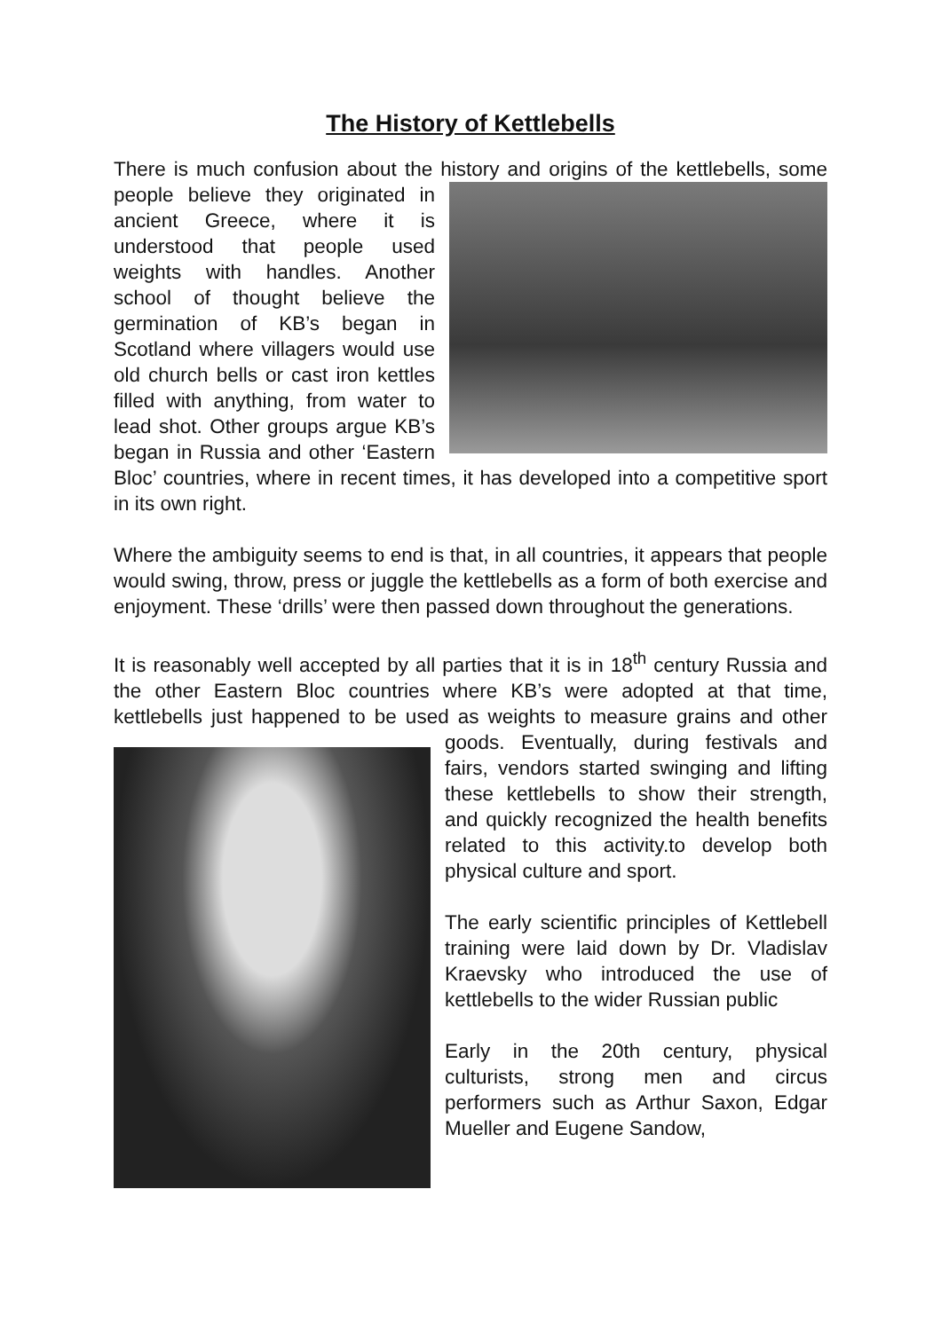The History of Kettlebells
There is much confusion about the history and origins of the kettlebells, some people believe they originated in ancient Greece, where it is understood that people used weights with handles. Another school of thought believe the germination of KB’s began in Scotland where villagers would use old church bells or cast iron kettles filled with anything, from water to lead shot. Other groups argue KB’s began in Russia and other ‘Eastern Bloc’ countries, where in recent times, it has developed into a competitive sport in its own right.
Where the ambiguity seems to end is that, in all countries, it appears that people would swing, throw, press or juggle the kettlebells as a form of both exercise and enjoyment. These ‘drills’ were then passed down throughout the generations.
It is reasonably well accepted by all parties that it is in 18<sup>th</sup> century Russia and the other Eastern Bloc countries where KB’s were adopted at that time, kettlebells just happened to be used as weights to measure grains and other goods. Eventually, during festivals and fairs, vendors started swinging and lifting these kettlebells to show their strength, and quickly recognized the health benefits related to this activity.to develop both physical culture and sport.
The early scientific principles of Kettlebell training were laid down by Dr. Vladislav Kraevsky who introduced the use of kettlebells to the wider Russian public
Early in the 20th century, physical culturists, strong men and circus performers such as Arthur Saxon, Edgar Mueller and Eugene Sandow,